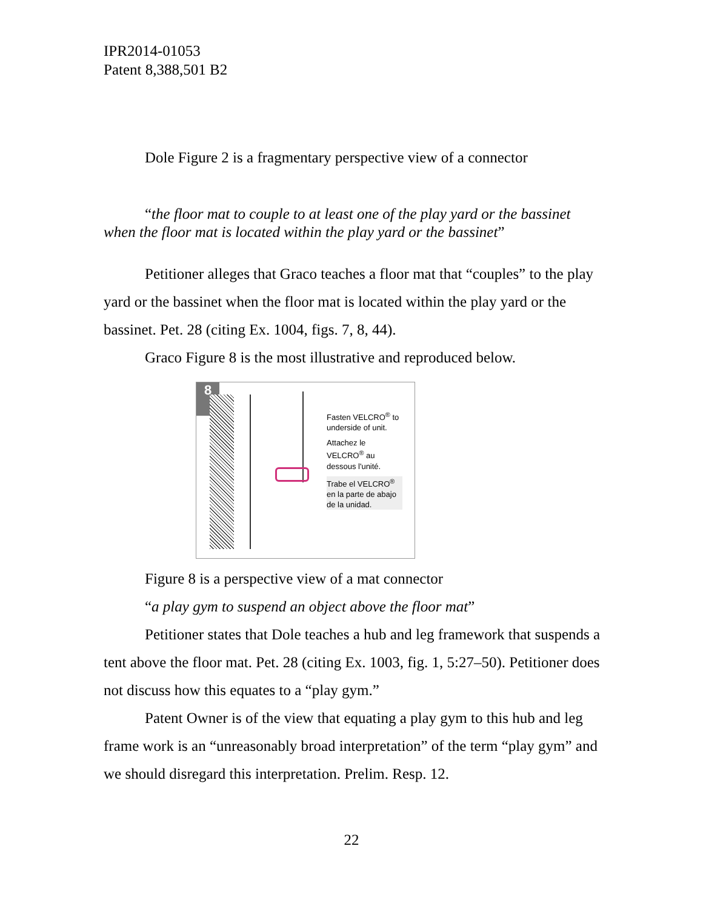IPR2014-01053
Patent 8,388,501 B2
Dole Figure 2 is a fragmentary perspective view of a connector
“the floor mat to couple to at least one of the play yard or the bassinet when the floor mat is located within the play yard or the bassinet”
Petitioner alleges that Graco teaches a floor mat that “couples” to the play yard or the bassinet when the floor mat is located within the play yard or the bassinet. Pet. 28 (citing Ex. 1004, figs. 7, 8, 44).
Graco Figure 8 is the most illustrative and reproduced below.
8
Fasten VELCRO<sup>®</sup> to underside of unit.
Attachez le VELCRO<sup>®</sup> au dessous l'unité.
Trabe el VELCRO<sup>®</sup> en la parte de abajo de la unidad.
Figure 8 is a perspective view of a mat connector
“a play gym to suspend an object above the floor mat”
Petitioner states that Dole teaches a hub and leg framework that suspends a tent above the floor mat. Pet. 28 (citing Ex. 1003, fig. 1, 5:27–50). Petitioner does not discuss how this equates to a “play gym.”
Patent Owner is of the view that equating a play gym to this hub and leg frame work is an “unreasonably broad interpretation” of the term “play gym” and we should disregard this interpretation. Prelim. Resp. 12.
22